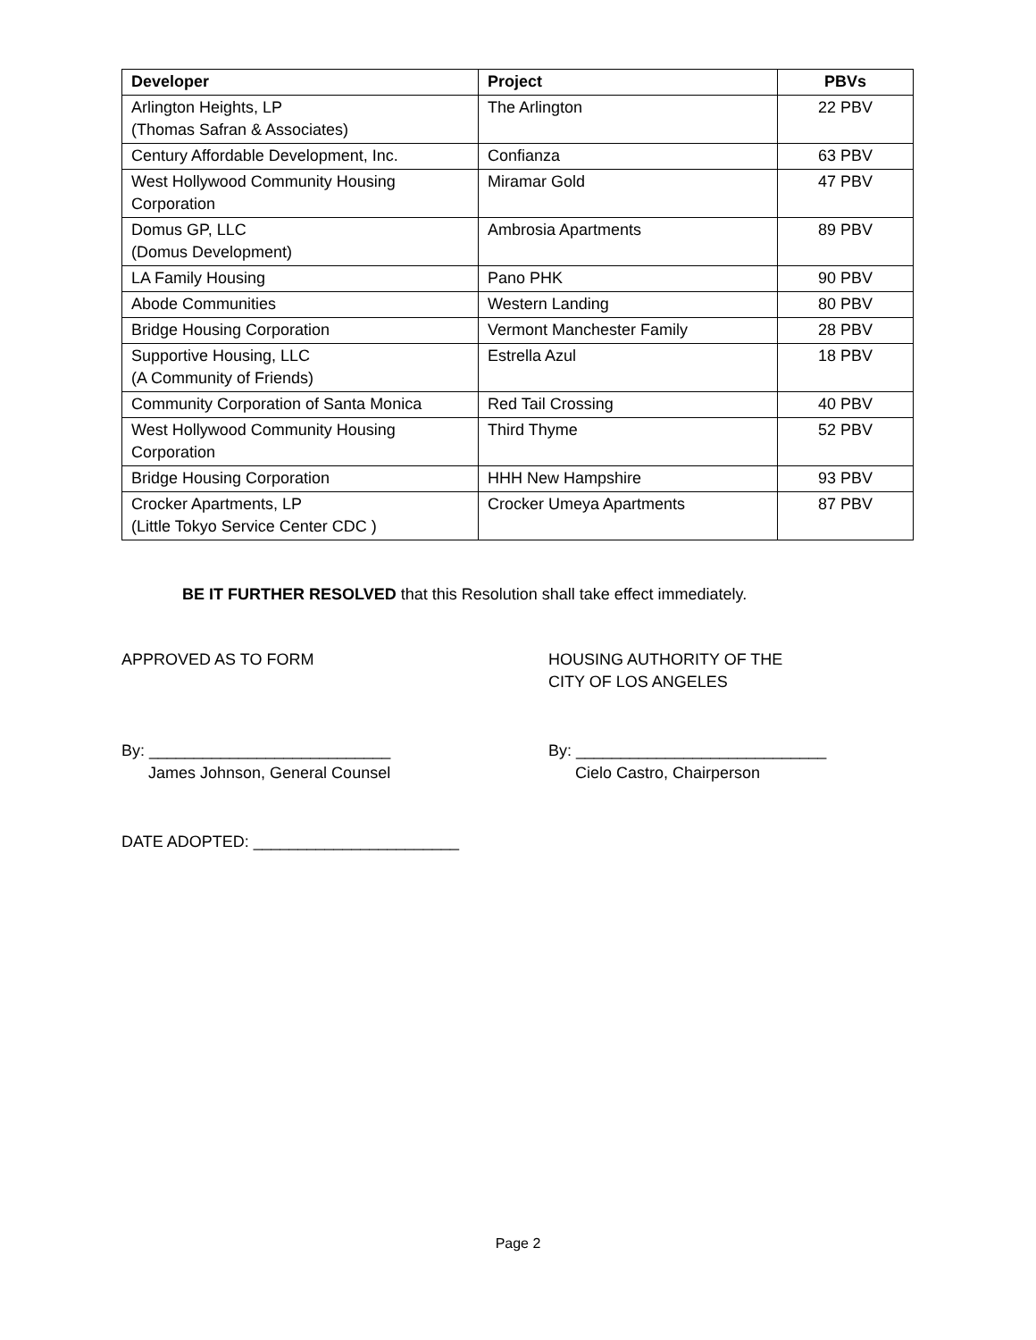| Developer | Project | PBVs |
| --- | --- | --- |
| Arlington Heights, LP (Thomas Safran & Associates) | The Arlington | 22 PBV |
| Century Affordable Development, Inc. | Confianza | 63 PBV |
| West Hollywood Community Housing Corporation | Miramar Gold | 47 PBV |
| Domus GP, LLC (Domus Development) | Ambrosia Apartments | 89 PBV |
| LA Family Housing | Pano PHK | 90 PBV |
| Abode Communities | Western Landing | 80 PBV |
| Bridge Housing Corporation | Vermont Manchester Family | 28 PBV |
| Supportive Housing, LLC (A Community of Friends) | Estrella Azul | 18 PBV |
| Community Corporation of Santa Monica | Red Tail Crossing | 40 PBV |
| West Hollywood Community Housing Corporation | Third Thyme | 52 PBV |
| Bridge Housing Corporation | HHH New Hampshire | 93 PBV |
| Crocker Apartments, LP (Little Tokyo Service Center CDC ) | Crocker Umeya Apartments | 87 PBV |
BE IT FURTHER RESOLVED that this Resolution shall take effect immediately.
APPROVED AS TO FORM HOUSING AUTHORITY OF THE
CITY OF LOS ANGELES
By: ___________________________
James Johnson, General Counsel
By: ____________________________
Cielo Castro, Chairperson
DATE ADOPTED: _______________________
Page 2